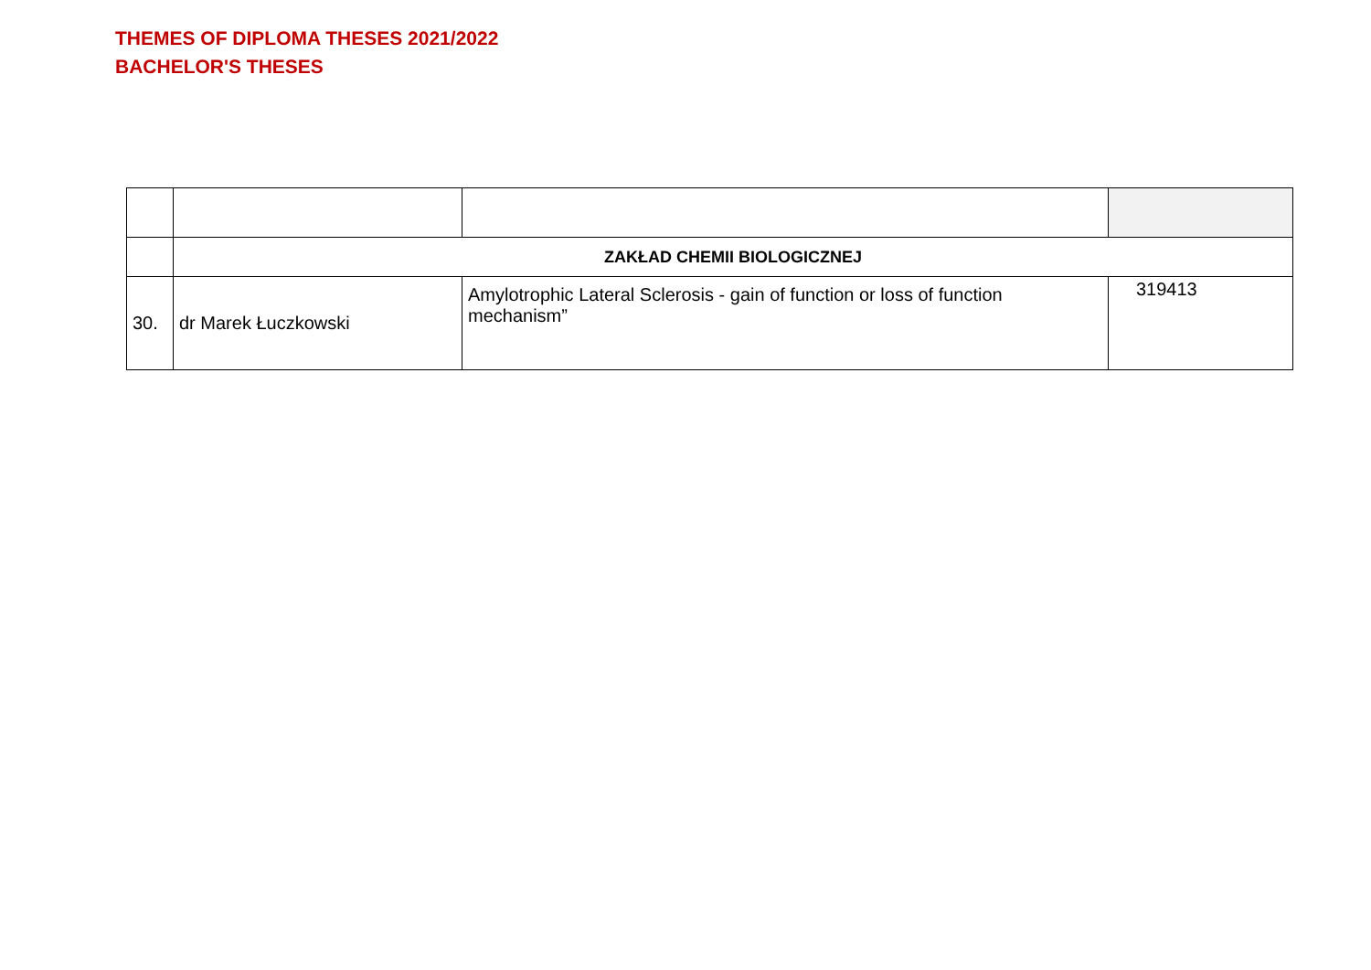THEMES OF DIPLOMA THESES 2021/2022
BACHELOR'S THESES
| | ZAKŁAD CHEMII BIOLOGICZNEJ | | |
| 30. | dr Marek Łuczkowski | Amylotrophic Lateral Sclerosis - gain of function or loss of function mechanism” | 319413 |